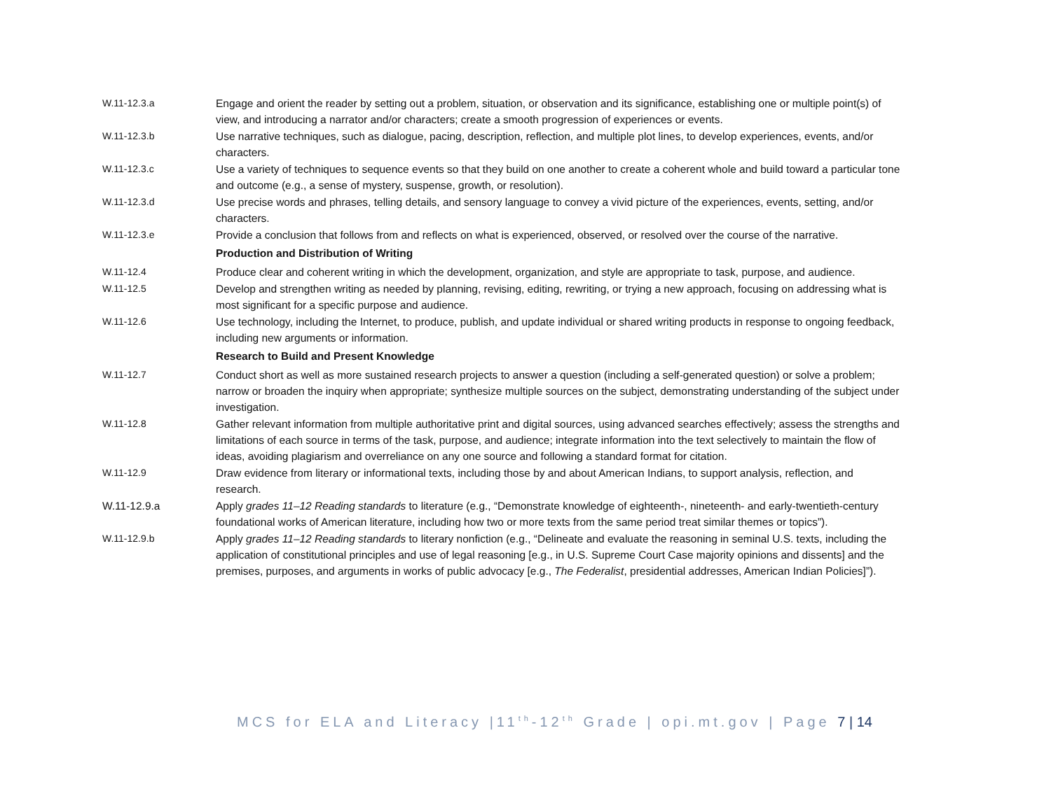| W.11-12.3.a | Engage and orient the reader by setting out a problem, situation, or observation and its significance, establishing one or multiple point(s) of view, and introducing a narrator and/or characters; create a smooth progression of experiences or events. |
| W.11-12.3.b | Use narrative techniques, such as dialogue, pacing, description, reflection, and multiple plot lines, to develop experiences, events, and/or characters. |
| W.11-12.3.c | Use a variety of techniques to sequence events so that they build on one another to create a coherent whole and build toward a particular tone and outcome (e.g., a sense of mystery, suspense, growth, or resolution). |
| W.11-12.3.d | Use precise words and phrases, telling details, and sensory language to convey a vivid picture of the experiences, events, setting, and/or characters. |
| W.11-12.3.e | Provide a conclusion that follows from and reflects on what is experienced, observed, or resolved over the course of the narrative. |
| | Production and Distribution of Writing |
| W.11-12.4 | Produce clear and coherent writing in which the development, organization, and style are appropriate to task, purpose, and audience. |
| W.11-12.5 | Develop and strengthen writing as needed by planning, revising, editing, rewriting, or trying a new approach, focusing on addressing what is most significant for a specific purpose and audience. |
| W.11-12.6 | Use technology, including the Internet, to produce, publish, and update individual or shared writing products in response to ongoing feedback, including new arguments or information. |
| | Research to Build and Present Knowledge |
| W.11-12.7 | Conduct short as well as more sustained research projects to answer a question (including a self-generated question) or solve a problem; narrow or broaden the inquiry when appropriate; synthesize multiple sources on the subject, demonstrating understanding of the subject under investigation. |
| W.11-12.8 | Gather relevant information from multiple authoritative print and digital sources, using advanced searches effectively; assess the strengths and limitations of each source in terms of the task, purpose, and audience; integrate information into the text selectively to maintain the flow of ideas, avoiding plagiarism and overreliance on any one source and following a standard format for citation. |
| W.11-12.9 | Draw evidence from literary or informational texts, including those by and about American Indians, to support analysis, reflection, and research. |
| W.11-12.9.a | Apply grades 11–12 Reading standards to literature (e.g., “Demonstrate knowledge of eighteenth-, nineteenth- and early-twentieth-century foundational works of American literature, including how two or more texts from the same period treat similar themes or topics”). |
| W.11-12.9.b | Apply grades 11–12 Reading standards to literary nonfiction (e.g., “Delineate and evaluate the reasoning in seminal U.S. texts, including the application of constitutional principles and use of legal reasoning [e.g., in U.S. Supreme Court Case majority opinions and dissents] and the premises, purposes, and arguments in works of public advocacy [e.g., The Federalist , presidential addresses, American Indian Policies]”). |
MCS for ELA and Literacy |11<sup>th</sup>-12<sup>th</sup> Grade | opi.mt.gov | Page 7 | 14